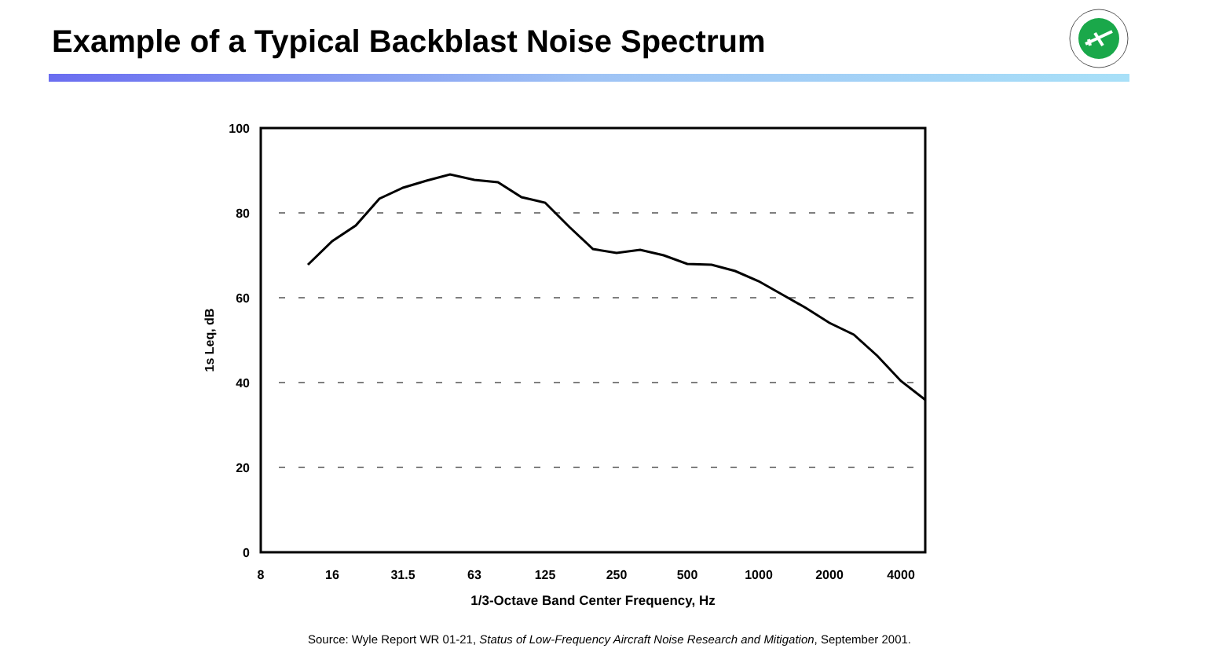Example of a Typical Backblast Noise Spectrum
100
80
60
40
20
0
8
16
31.5
63
125
250
500
1000
2000
4000
1/3-Octave Band Center Frequency, Hz
1s Leq, dB
Source: Wyle Report WR 01-21, Status of Low-Frequency Aircraft Noise Research and Mitigation, September 2001.